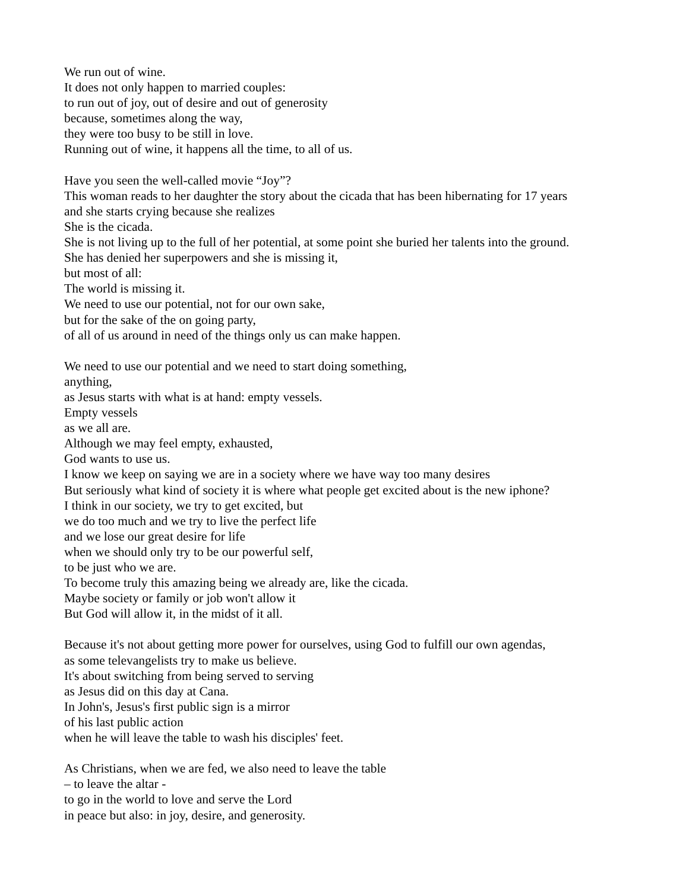We run out of wine.
It does not only happen to married couples:
to run out of joy, out of desire and out of generosity
because, sometimes along the way,
they were too busy to be still in love.
Running out of wine, it happens all the time, to all of us.
Have you seen the well-called movie “Joy”?
This woman reads to her daughter the story about the cicada that has been hibernating for 17 years
and she starts crying because she realizes
She is the cicada.
She is not living up to the full of her potential, at some point she buried her talents into the ground.
She has denied her superpowers and she is missing it,
but most of all:
The world is missing it.
We need to use our potential, not for our own sake,
but for the sake of the on going party,
of all of us around in need of the things only us can make happen.
We need to use our potential and we need to start doing something,
anything,
as Jesus starts with what is at hand: empty vessels.
Empty vessels
as we all are.
Although we may feel empty, exhausted,
God wants to use us.
I know we keep on saying we are in a society where we have way too many desires
But seriously what kind of society it is where what people get excited about is the new iphone?
I think in our society, we try to get excited, but
we do too much and we try to live the perfect life
and we lose our great desire for life
when we should only try to be our powerful self,
to be just who we are.
To become truly this amazing being we already are, like the cicada.
Maybe society or family or job won't allow it
But God will allow it, in the midst of it all.
Because it's not about getting more power for ourselves, using God to fulfill our own agendas,
as some televangelists try to make us believe.
It's about switching from being served to serving
as Jesus did on this day at Cana.
In John's, Jesus's first public sign is a mirror
of his last public action
when he will leave the table to wash his disciples' feet.
As Christians, when we are fed, we also need to leave the table
– to leave the altar -
to go in the world to love and serve the Lord
in peace but also: in joy, desire, and generosity.